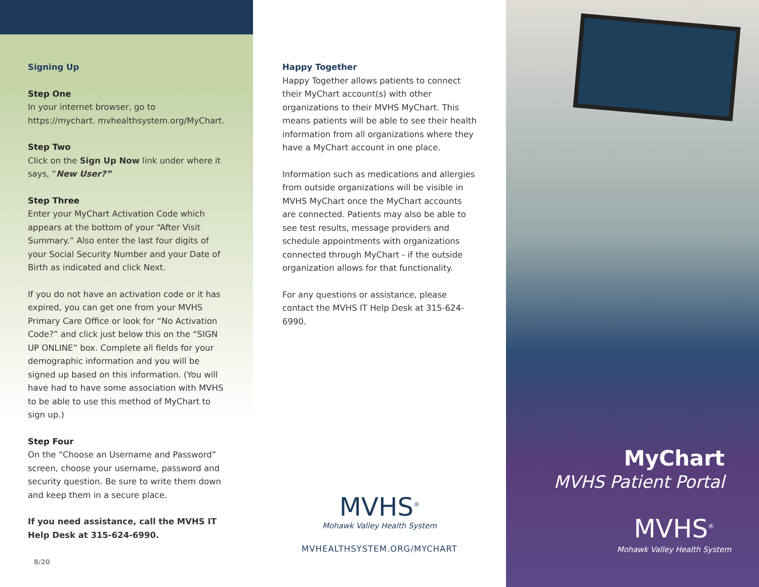Signing Up
Step One
In your internet browser, go to https://mychart. mvhealthsystem.org/MyChart.
Step Two
Click on the Sign Up Now link under where it says, “New User?”
Step Three
Enter your MyChart Activation Code which appears at the bottom of your “After Visit Summary.” Also enter the last four digits of your Social Security Number and your Date of Birth as indicated and click Next.
If you do not have an activation code or it has expired, you can get one from your MVHS Primary Care Office or look for “No Activation Code?” and click just below this on the “SIGN UP ONLINE” box. Complete all fields for your demographic information and you will be signed up based on this information. (You will have had to have some association with MVHS to be able to use this method of MyChart to sign up.)
Step Four
On the “Choose an Username and Password” screen, choose your username, password and security question. Be sure to write them down and keep them in a secure place.
If you need assistance, call the MVHS IT Help Desk at 315-624-6990.
8/20
Happy Together
Happy Together allows patients to connect their MyChart account(s) with other organizations to their MVHS MyChart. This means patients will be able to see their health information from all organizations where they have a MyChart account in one place.
Information such as medications and allergies from outside organizations will be visible in MVHS MyChart once the MyChart accounts are connected. Patients may also be able to see test results, message providers and schedule appointments with organizations connected through MyChart - if the outside organization allows for that functionality.
For any questions or assistance, please contact the MVHS IT Help Desk at 315-624-6990.
MVHS<sup>®</sup>
Mohawk Valley Health System
MVHEALTHSYSTEM.ORG/MYCHART
MyChart
MVHS Patient Portal
MVHS<sup>®</sup>
Mohawk Valley Health System